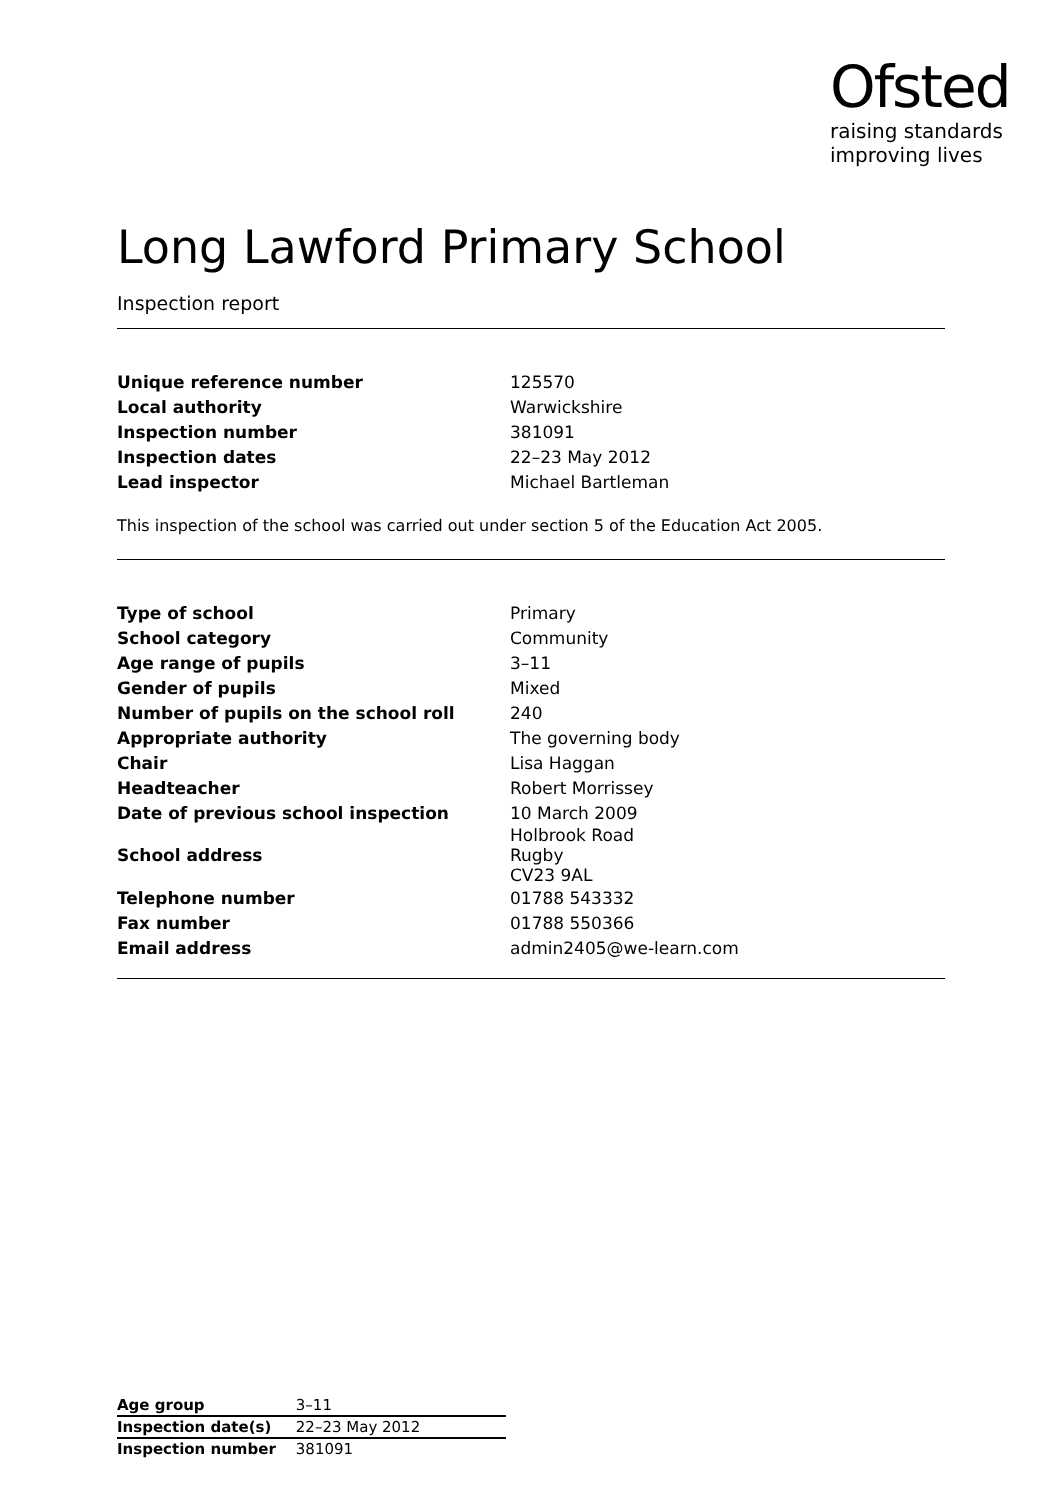Ofsted
raising standards
improving lives
Long Lawford Primary School
Inspection report
| Unique reference number | 125570 |
| Local authority | Warwickshire |
| Inspection number | 381091 |
| Inspection dates | 22–23 May 2012 |
| Lead inspector | Michael Bartleman |
This inspection of the school was carried out under section 5 of the Education Act 2005.
| Type of school | Primary |
| School category | Community |
| Age range of pupils | 3–11 |
| Gender of pupils | Mixed |
| Number of pupils on the school roll | 240 |
| Appropriate authority | The governing body |
| Chair | Lisa Haggan |
| Headteacher | Robert Morrissey |
| Date of previous school inspection | 10 March 2009 |
| School address | Holbrook Road Rugby CV23 9AL |
| Telephone number | 01788 543332 |
| Fax number | 01788 550366 |
| Email address | admin2405@we-learn.com |
| Age group | 3–11 |
| Inspection date(s) | 22–23 May 2012 |
| Inspection number | 381091 |